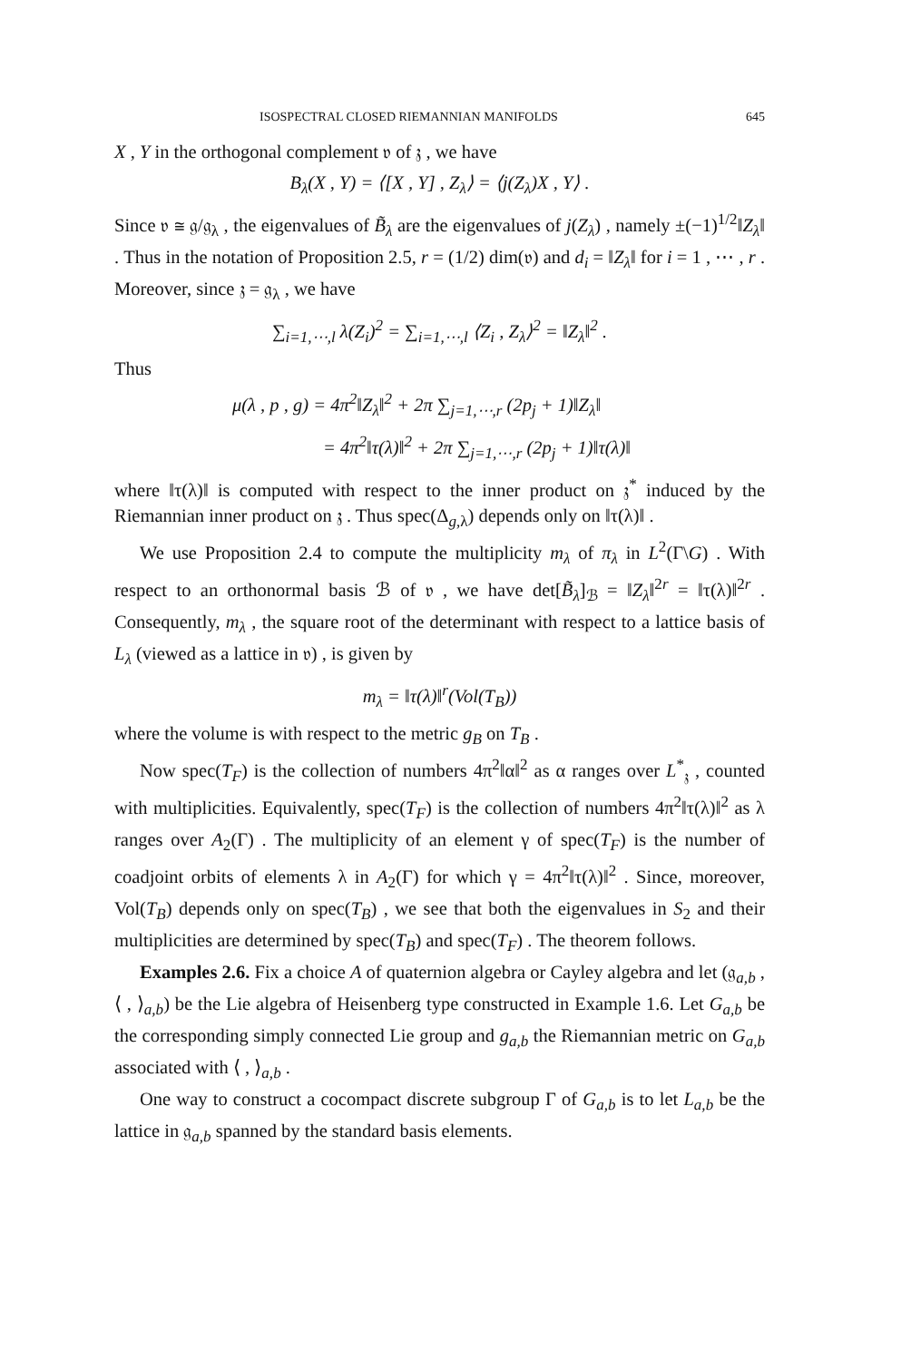ISOSPECTRAL CLOSED RIEMANNIAN MANIFOLDS 645
X , Y in the orthogonal complement 𝔳 of 𝔷 , we have
B<sub>λ</sub>(X , Y) = ⟨[X , Y] , Z<sub>λ</sub>⟩ = ⟨j(Z<sub>λ</sub>)X , Y⟩ .
Since 𝔳 ≅ 𝔤/𝔤<sub>λ</sub> , the eigenvalues of B̃<sub>λ</sub> are the eigenvalues of j(Z<sub>λ</sub>) , namely ±(−1)<sup>1/2</sup>‖Z<sub>λ</sub>‖ . Thus in the notation of Proposition 2.5, r = (1/2) dim(𝔳) and d<sub>i</sub> = ‖Z<sub>λ</sub>‖ for i = 1 , ⋯ , r . Moreover, since 𝔷 = 𝔤<sub>λ</sub> , we have
∑<sub>i=1,⋯,l</sub> λ(Z<sub>i</sub>)<sup>2</sup> = ∑<sub>i=1,⋯,l</sub> ⟨Z<sub>i</sub> , Z<sub>λ</sub>⟩<sup>2</sup> = ‖Z<sub>λ</sub>‖<sup>2</sup> .
Thus
μ(λ , p , g) = 4π<sup>2</sup>‖Z<sub>λ</sub>‖<sup>2</sup> + 2π ∑<sub>j=1,⋯,r</sub> (2p<sub>j</sub> + 1)‖Z<sub>λ</sub>‖
= 4π<sup>2</sup>‖τ(λ)‖<sup>2</sup> + 2π ∑<sub>j=1,⋯,r</sub> (2p<sub>j</sub> + 1)‖τ(λ)‖
where ‖τ(λ)‖ is computed with respect to the inner product on 𝔷<sup>*</sup> induced by the Riemannian inner product on 𝔷 . Thus spec(Δ<sub>g,λ</sub>) depends only on ‖τ(λ)‖ .
We use Proposition 2.4 to compute the multiplicity m<sub>λ</sub> of π<sub>λ</sub> in L<sup>2</sup>(Γ\G) . With respect to an orthonormal basis ℬ of 𝔳 , we have det[B̃<sub>λ</sub>]<sub>ℬ</sub> = ‖Z<sub>λ</sub>‖<sup>2r</sup> = ‖τ(λ)‖<sup>2r</sup> . Consequently, m<sub>λ</sub> , the square root of the determinant with respect to a lattice basis of L<sub>λ</sub> (viewed as a lattice in 𝔳) , is given by
m<sub>λ</sub> = ‖τ(λ)‖<sup>r</sup>(Vol(T<sub>B</sub>))
where the volume is with respect to the metric g<sub>B</sub> on T<sub>B</sub> .
Now spec(T<sub>F</sub>) is the collection of numbers 4π<sup>2</sup>‖α‖<sup>2</sup> as α ranges over L<sup>*</sup><sub>𝔷</sub> , counted with multiplicities. Equivalently, spec(T<sub>F</sub>) is the collection of numbers 4π<sup>2</sup>‖τ(λ)‖<sup>2</sup> as λ ranges over A<sub>2</sub>(Γ) . The multiplicity of an element γ of spec(T<sub>F</sub>) is the number of coadjoint orbits of elements λ in A<sub>2</sub>(Γ) for which γ = 4π<sup>2</sup>‖τ(λ)‖<sup>2</sup> . Since, moreover, Vol(T<sub>B</sub>) depends only on spec(T<sub>B</sub>) , we see that both the eigenvalues in S<sub>2</sub> and their multiplicities are determined by spec(T<sub>B</sub>) and spec(T<sub>F</sub>) . The theorem follows.
Examples 2.6. Fix a choice A of quaternion algebra or Cayley algebra and let (𝔤<sub>a,b</sub> , ⟨ , ⟩<sub>a,b</sub>) be the Lie algebra of Heisenberg type constructed in Example 1.6. Let G<sub>a,b</sub> be the corresponding simply connected Lie group and g<sub>a,b</sub> the Riemannian metric on G<sub>a,b</sub> associated with ⟨ , ⟩<sub>a,b</sub> .
One way to construct a cocompact discrete subgroup Γ of G<sub>a,b</sub> is to let L<sub>a,b</sub> be the lattice in 𝔤<sub>a,b</sub> spanned by the standard basis elements.